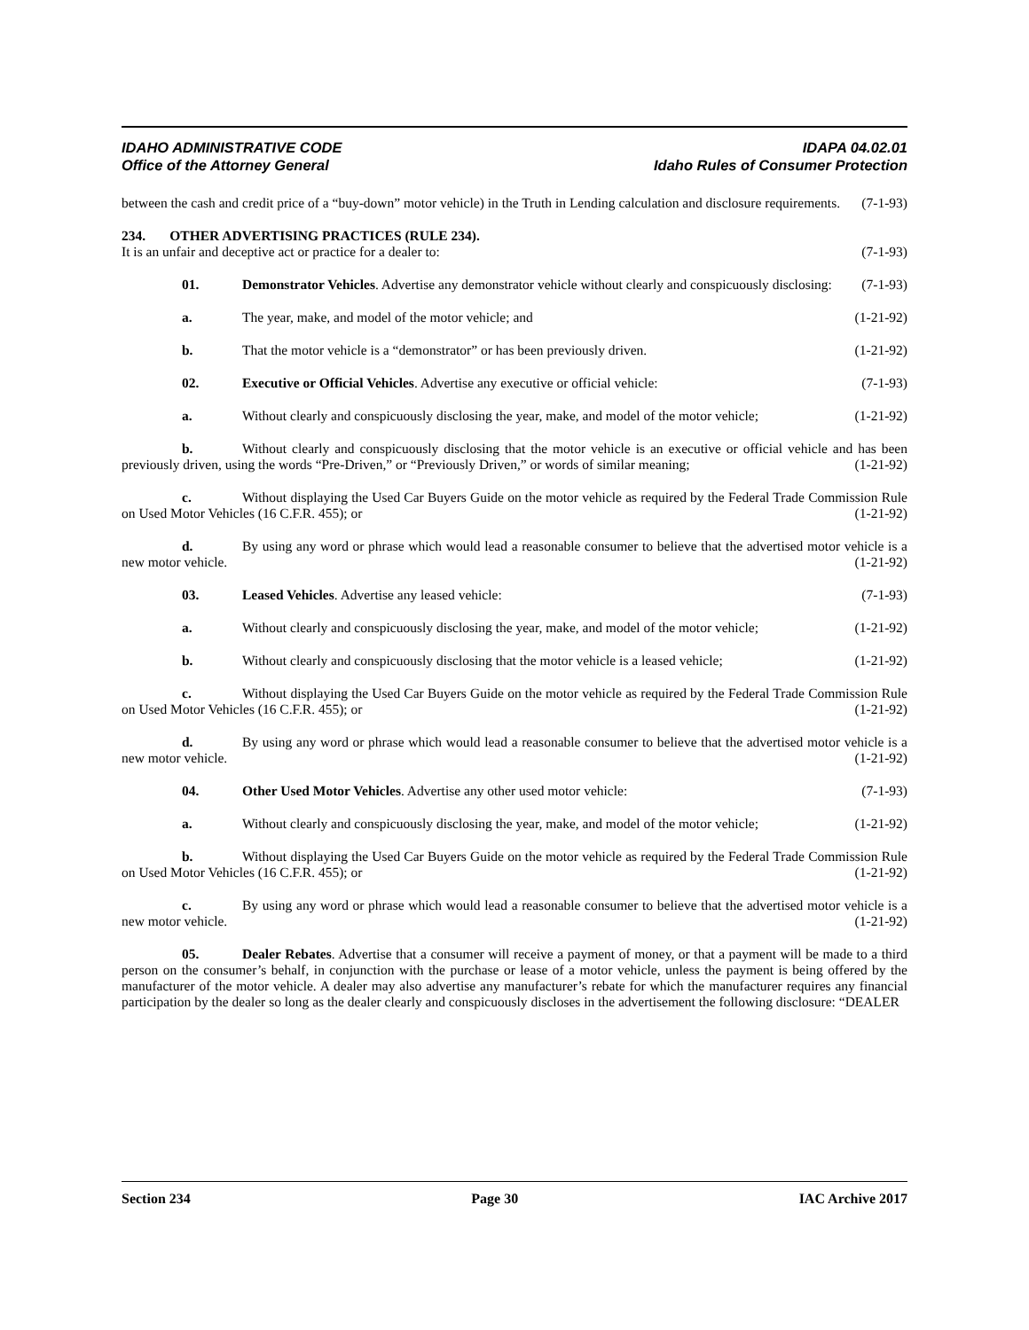IDAHO ADMINISTRATIVE CODE IDAPA 04.02.01
Office of the Attorney General Idaho Rules of Consumer Protection
between the cash and credit price of a “buy-down” motor vehicle) in the Truth in Lending calculation and disclosure requirements. (7-1-93)
234. OTHER ADVERTISING PRACTICES (RULE 234).
It is an unfair and deceptive act or practice for a dealer to: (7-1-93)
01. Demonstrator Vehicles. Advertise any demonstrator vehicle without clearly and conspicuously disclosing: (7-1-93)
a. The year, make, and model of the motor vehicle; and (1-21-92)
b. That the motor vehicle is a “demonstrator” or has been previously driven. (1-21-92)
02. Executive or Official Vehicles. Advertise any executive or official vehicle: (7-1-93)
a. Without clearly and conspicuously disclosing the year, make, and model of the motor vehicle; (1-21-92)
b. Without clearly and conspicuously disclosing that the motor vehicle is an executive or official vehicle and has been previously driven, using the words “Pre-Driven,” or “Previously Driven,” or words of similar meaning; (1-21-92)
c. Without displaying the Used Car Buyers Guide on the motor vehicle as required by the Federal Trade Commission Rule on Used Motor Vehicles (16 C.F.R. 455); or (1-21-92)
d. By using any word or phrase which would lead a reasonable consumer to believe that the advertised motor vehicle is a new motor vehicle. (1-21-92)
03. Leased Vehicles. Advertise any leased vehicle: (7-1-93)
a. Without clearly and conspicuously disclosing the year, make, and model of the motor vehicle; (1-21-92)
b. Without clearly and conspicuously disclosing that the motor vehicle is a leased vehicle; (1-21-92)
c. Without displaying the Used Car Buyers Guide on the motor vehicle as required by the Federal Trade Commission Rule on Used Motor Vehicles (16 C.F.R. 455); or (1-21-92)
d. By using any word or phrase which would lead a reasonable consumer to believe that the advertised motor vehicle is a new motor vehicle. (1-21-92)
04. Other Used Motor Vehicles. Advertise any other used motor vehicle: (7-1-93)
a. Without clearly and conspicuously disclosing the year, make, and model of the motor vehicle; (1-21-92)
b. Without displaying the Used Car Buyers Guide on the motor vehicle as required by the Federal Trade Commission Rule on Used Motor Vehicles (16 C.F.R. 455); or (1-21-92)
c. By using any word or phrase which would lead a reasonable consumer to believe that the advertised motor vehicle is a new motor vehicle. (1-21-92)
05. Dealer Rebates. Advertise that a consumer will receive a payment of money, or that a payment will be made to a third person on the consumer’s behalf, in conjunction with the purchase or lease of a motor vehicle, unless the payment is being offered by the manufacturer of the motor vehicle. A dealer may also advertise any manufacturer’s rebate for which the manufacturer requires any financial participation by the dealer so long as the dealer clearly and conspicuously discloses in the advertisement the following disclosure: “DEALER
Section 234 Page 30 IAC Archive 2017